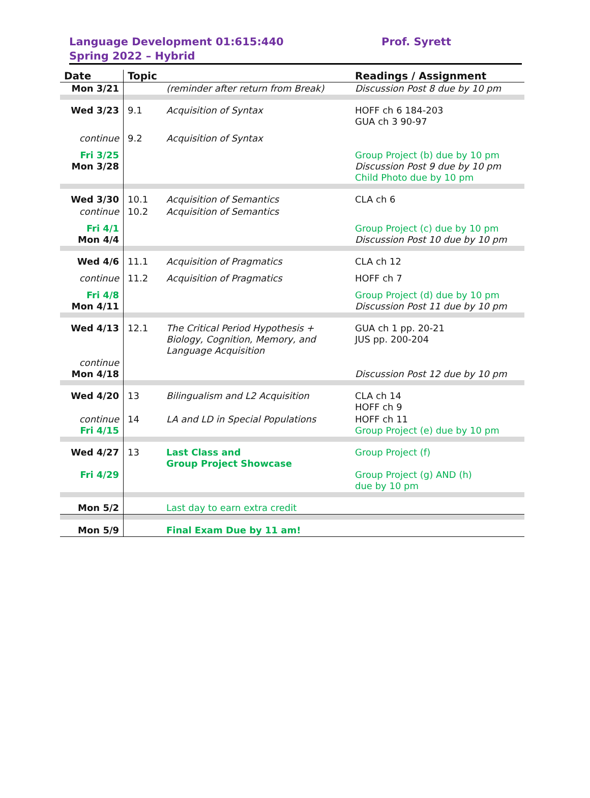Language Development 01:615:440
Spring 2022 – Hybrid
Prof. Syrett
| Date | Topic | | Readings / Assignment |
| --- | --- | --- | --- |
| Mon 3/21 | | (reminder after return from Break) | Discussion Post 8 due by 10 pm |
| Wed 3/23 | 9.1 | Acquisition of Syntax | HOFF ch 6 184-203 GUA ch 3 90-97 |
| continue | 9.2 | Acquisition of Syntax | |
| Fri 3/25 Mon 3/28 | | | Group Project (b) due by 10 pm Discussion Post 9 due by 10 pm Child Photo due by 10 pm |
| Wed 3/30 | 10.1 | Acquisition of Semantics | CLA ch 6 |
| continue | 10.2 | Acquisition of Semantics | |
| Fri 4/1 Mon 4/4 | | | Group Project (c) due by 10 pm Discussion Post 10 due by 10 pm |
| Wed 4/6 | 11.1 | Acquisition of Pragmatics | CLA ch 12 |
| continue | 11.2 | Acquisition of Pragmatics | HOFF ch 7 |
| Fri 4/8 Mon 4/11 | | | Group Project (d) due by 10 pm Discussion Post 11 due by 10 pm |
| Wed 4/13 | 12.1 | The Critical Period Hypothesis + Biology, Cognition, Memory, and Language Acquisition | GUA ch 1 pp. 20-21 JUS pp. 200-204 |
| continue Mon 4/18 | | | Discussion Post 12 due by 10 pm |
| Wed 4/20 | 13 | Bilingualism and L2 Acquisition | CLA ch 14 HOFF ch 9 |
| continue Fri 4/15 | 14 | LA and LD in Special Populations | HOFF ch 11 Group Project (e) due by 10 pm |
| Wed 4/27 Fri 4/29 | 13 | Last Class and Group Project Showcase | Group Project (f) Group Project (g) AND (h) due by 10 pm |
| Mon 5/2 | | Last day to earn extra credit | |
| Mon 5/9 | | Final Exam Due by 11 am! | |